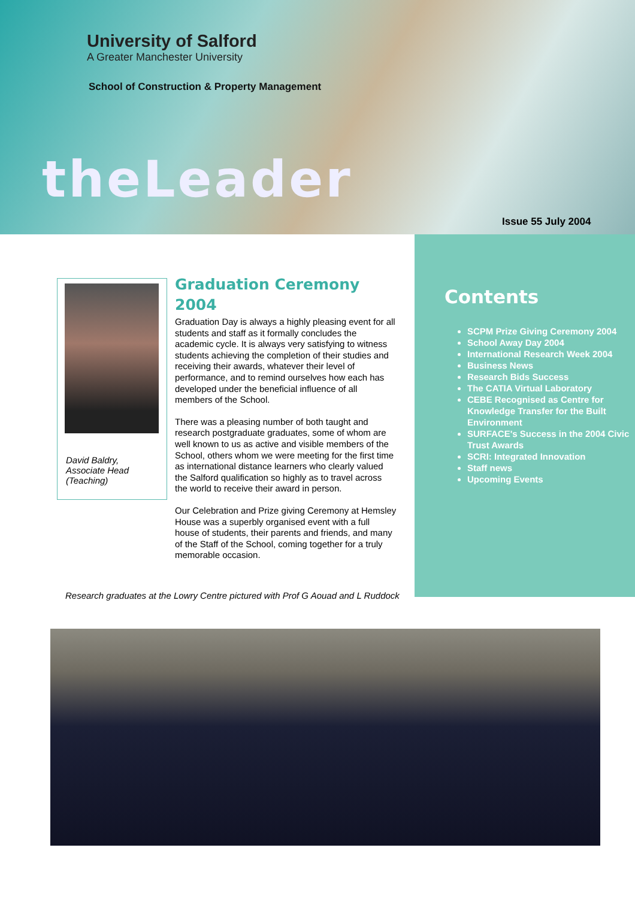University of Salford
A Greater Manchester University
School of Construction & Property Management
theLeader
Issue 55 July 2004
David Baldry,
Associate Head
(Teaching)
Graduation Ceremony 2004
Graduation Day is always a highly pleasing event for all students and staff as it formally concludes the academic cycle. It is always very satisfying to witness students achieving the completion of their studies and receiving their awards, whatever their level of performance, and to remind ourselves how each has developed under the beneficial influence of all members of the School.
There was a pleasing number of both taught and research postgraduate graduates, some of whom are well known to us as active and visible members of the School, others whom we were meeting for the first time as international distance learners who clearly valued the Salford qualification so highly as to travel across the world to receive their award in person.
Our Celebration and Prize giving Ceremony at Hemsley House was a superbly organised event with a full house of students, their parents and friends, and many of the Staff of the School, coming together for a truly memorable occasion.
Contents
SCPM Prize Giving Ceremony 2004
School Away Day 2004
International Research Week 2004
Business News
Research Bids Success
The CATIA Virtual Laboratory
CEBE Recognised as Centre for Knowledge Transfer for the Built Environment
SURFACE's Success in the 2004 Civic Trust Awards
SCRI: Integrated Innovation
Staff news
Upcoming Events
Research graduates at the Lowry Centre pictured with Prof G Aouad and L Ruddock